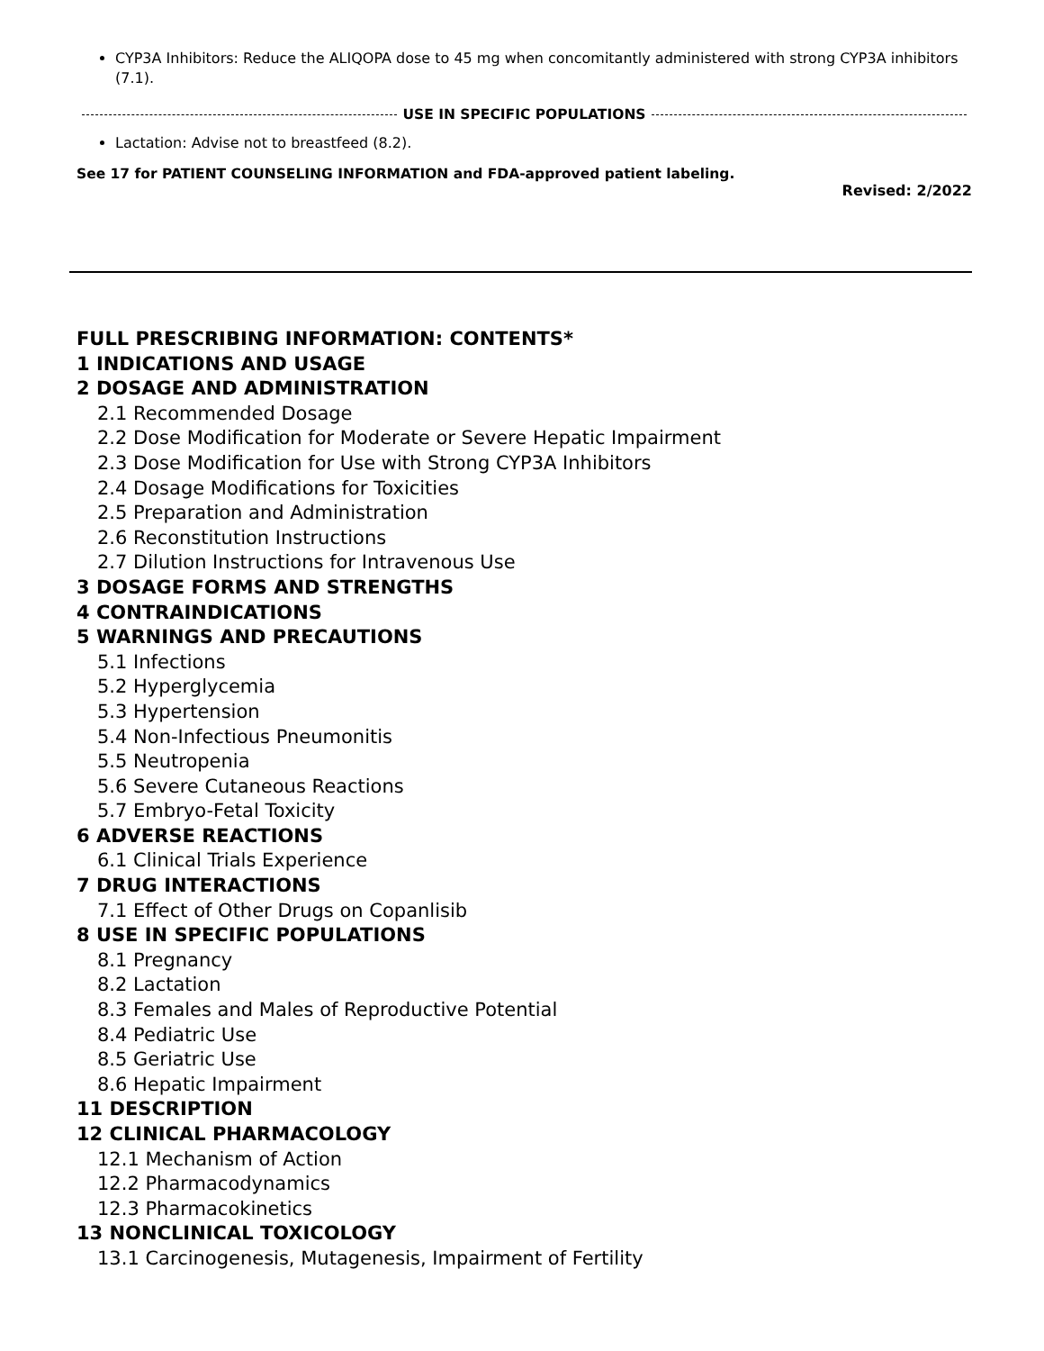CYP3A Inhibitors: Reduce the ALIQOPA dose to 45 mg when concomitantly administered with strong CYP3A inhibitors (7.1).
USE IN SPECIFIC POPULATIONS
Lactation: Advise not to breastfeed (8.2).
See 17 for PATIENT COUNSELING INFORMATION and FDA-approved patient labeling.
Revised: 2/2022
FULL PRESCRIBING INFORMATION: CONTENTS*
1 INDICATIONS AND USAGE
2 DOSAGE AND ADMINISTRATION
2.1 Recommended Dosage
2.2 Dose Modification for Moderate or Severe Hepatic Impairment
2.3 Dose Modification for Use with Strong CYP3A Inhibitors
2.4 Dosage Modifications for Toxicities
2.5 Preparation and Administration
2.6 Reconstitution Instructions
2.7 Dilution Instructions for Intravenous Use
3 DOSAGE FORMS AND STRENGTHS
4 CONTRAINDICATIONS
5 WARNINGS AND PRECAUTIONS
5.1 Infections
5.2 Hyperglycemia
5.3 Hypertension
5.4 Non-Infectious Pneumonitis
5.5 Neutropenia
5.6 Severe Cutaneous Reactions
5.7 Embryo-Fetal Toxicity
6 ADVERSE REACTIONS
6.1 Clinical Trials Experience
7 DRUG INTERACTIONS
7.1 Effect of Other Drugs on Copanlisib
8 USE IN SPECIFIC POPULATIONS
8.1 Pregnancy
8.2 Lactation
8.3 Females and Males of Reproductive Potential
8.4 Pediatric Use
8.5 Geriatric Use
8.6 Hepatic Impairment
11 DESCRIPTION
12 CLINICAL PHARMACOLOGY
12.1 Mechanism of Action
12.2 Pharmacodynamics
12.3 Pharmacokinetics
13 NONCLINICAL TOXICOLOGY
13.1 Carcinogenesis, Mutagenesis, Impairment of Fertility